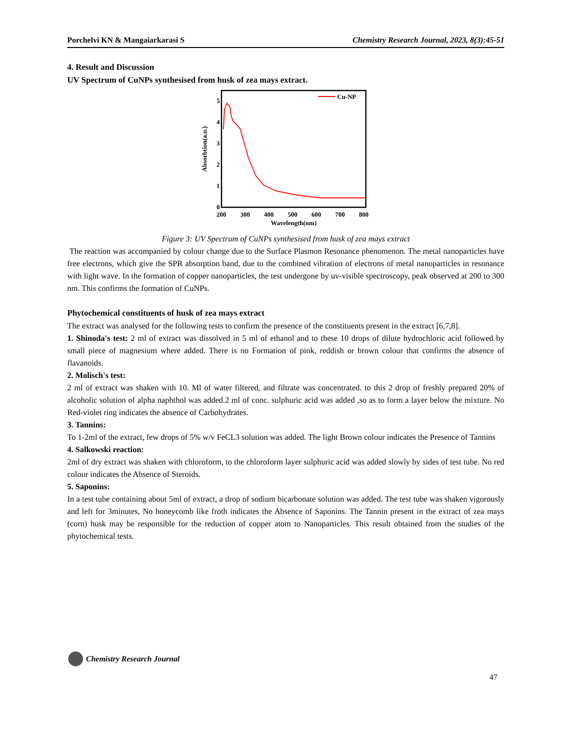Porchelvi KN & Mangaiarkarasi S Chemistry Research Journal, 2023, 8(3):45-51
4. Result and Discussion
UV Spectrum of CuNPs synthesised from husk of zea mays extract.
Absorbtion(a.u.)
0
1
2
3
4
5
200
300
400
500
600
700
800
Wavelength(nm)
Cu-NP
Figure 3: UV Spectrum of CuNPs synthesised from husk of zea mays extract
The reaction was accompanied by colour change due to the Surface Plasmon Resonance phenomenon. The metal nanoparticles have free electrons, which give the SPR absorption band, due to the combined vibration of electrons of metal nanoparticles in resonance with light wave. In the formation of copper nanoparticles, the test undergone by uv-visible spectroscopy, peak observed at 200 to 300 nm. This confirms the formation of CuNPs.
Phytochemical constituents of husk of zea mays extract
The extract was analysed for the following tests to confirm the presence of the constituents present in the extract [6,7,8].
1. Shinoda's test: 2 ml of extract was dissolved in 5 ml of ethanol and to these 10 drops of dilute hydrochloric acid followed by small piece of magnesium where added. There is no Formation of pink, reddish or brown colour that confirms the absence of flavanoids.
2. Molisch's test:
2 ml of extract was shaken with 10. Ml of water filtered, and filtrate was concentrated. to this 2 drop of freshly prepared 20% of alcoholic solution of alpha naphthol was added.2 ml of conc. sulphuric acid was added ,so as to form a layer below the mixture. No Red-violet ring indicates the absence of Carbohydrates.
3. Tannins:
To 1-2ml of the extract, few drops of 5% w/v FeCL3 solution was added. The light Brown colour indicates the Presence of Tannins
4. Salkowski reaction:
2ml of dry extract was shaken with chloroform, to the chloroform layer sulphuric acid was added slowly by sides of test tube. No red colour indicates the Absence of Steroids.
5. Saponins:
In a test tube containing about 5ml of extract, a drop of sodium bicarbonate solution was added. The test tube was shaken vigorously and left for 3minutes, No honeycomb like froth indicates the Absence of Saponins. The Tannin present in the extract of zea mays (corn) husk may be responsible for the reduction of copper atom to Nanoparticles. This result obtained from the studies of the phytochemical tests.
Chemistry Research Journal
47